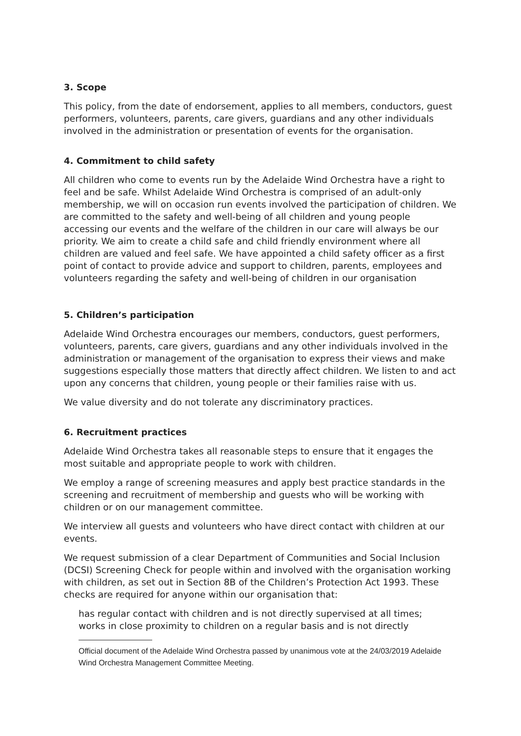3. Scope
This policy, from the date of endorsement, applies to all members, conductors, guest performers, volunteers, parents, care givers, guardians and any other individuals involved in the administration or presentation of events for the organisation.
4. Commitment to child safety
All children who come to events run by the Adelaide Wind Orchestra have a right to feel and be safe. Whilst Adelaide Wind Orchestra is comprised of an adult-only membership, we will on occasion run events involved the participation of children. We are committed to the safety and well-being of all children and young people accessing our events and the welfare of the children in our care will always be our priority. We aim to create a child safe and child friendly environment where all children are valued and feel safe. We have appointed a child safety officer as a first point of contact to provide advice and support to children, parents, employees and volunteers regarding the safety and well-being of children in our organisation
5. Children’s participation
Adelaide Wind Orchestra encourages our members, conductors, guest performers, volunteers, parents, care givers, guardians and any other individuals involved in the administration or management of the organisation to express their views and make suggestions especially those matters that directly affect children. We listen to and act upon any concerns that children, young people or their families raise with us.
We value diversity and do not tolerate any discriminatory practices.
6. Recruitment practices
Adelaide Wind Orchestra takes all reasonable steps to ensure that it engages the most suitable and appropriate people to work with children.
We employ a range of screening measures and apply best practice standards in the screening and recruitment of membership and guests who will be working with children or on our management committee.
We interview all guests and volunteers who have direct contact with children at our events.
We request submission of a clear Department of Communities and Social Inclusion (DCSI) Screening Check for people within and involved with the organisation working with children, as set out in Section 8B of the Children’s Protection Act 1993. These checks are required for anyone within our organisation that:
has regular contact with children and is not directly supervised at all times;
works in close proximity to children on a regular basis and is not directly
Official document of the Adelaide Wind Orchestra passed by unanimous vote at the 24/03/2019 Adelaide Wind Orchestra Management Committee Meeting.